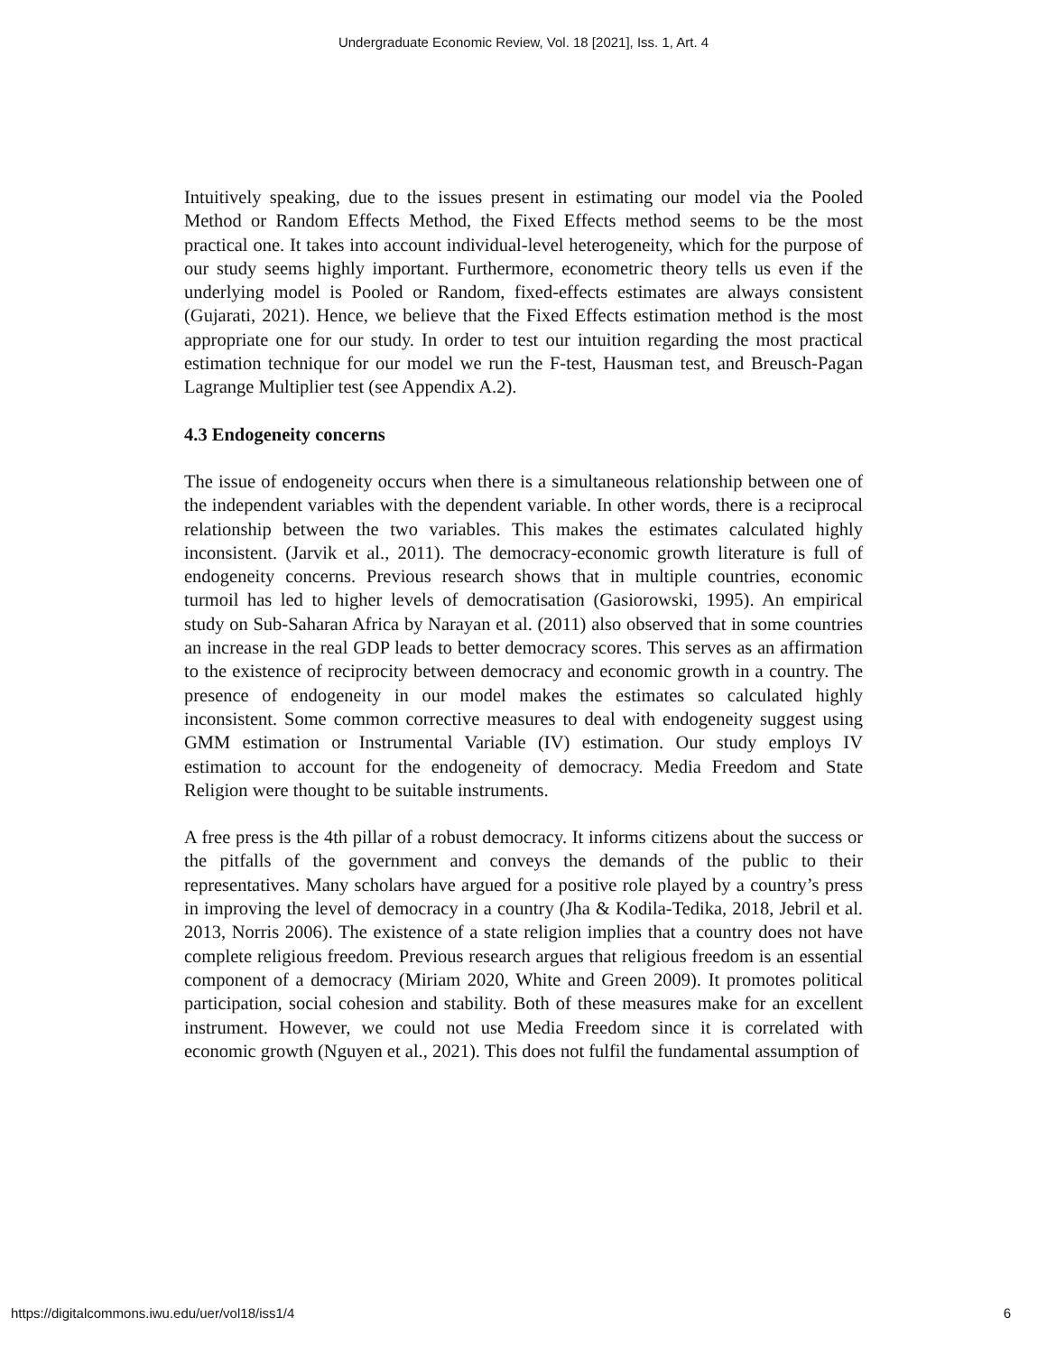Undergraduate Economic Review, Vol. 18 [2021], Iss. 1, Art. 4
Intuitively speaking, due to the issues present in estimating our model via the Pooled Method or Random Effects Method, the Fixed Effects method seems to be the most practical one. It takes into account individual-level heterogeneity, which for the purpose of our study seems highly important. Furthermore, econometric theory tells us even if the underlying model is Pooled or Random, fixed-effects estimates are always consistent (Gujarati, 2021). Hence, we believe that the Fixed Effects estimation method is the most appropriate one for our study. In order to test our intuition regarding the most practical estimation technique for our model we run the F-test, Hausman test, and Breusch-Pagan Lagrange Multiplier test (see Appendix A.2).
4.3 Endogeneity concerns
The issue of endogeneity occurs when there is a simultaneous relationship between one of the independent variables with the dependent variable. In other words, there is a reciprocal relationship between the two variables. This makes the estimates calculated highly inconsistent. (Jarvik et al., 2011). The democracy-economic growth literature is full of endogeneity concerns. Previous research shows that in multiple countries, economic turmoil has led to higher levels of democratisation (Gasiorowski, 1995). An empirical study on Sub-Saharan Africa by Narayan et al. (2011) also observed that in some countries an increase in the real GDP leads to better democracy scores. This serves as an affirmation to the existence of reciprocity between democracy and economic growth in a country. The presence of endogeneity in our model makes the estimates so calculated highly inconsistent. Some common corrective measures to deal with endogeneity suggest using GMM estimation or Instrumental Variable (IV) estimation. Our study employs IV estimation to account for the endogeneity of democracy. Media Freedom and State Religion were thought to be suitable instruments.
A free press is the 4th pillar of a robust democracy. It informs citizens about the success or the pitfalls of the government and conveys the demands of the public to their representatives. Many scholars have argued for a positive role played by a country’s press in improving the level of democracy in a country (Jha & Kodila-Tedika, 2018, Jebril et al. 2013, Norris 2006). The existence of a state religion implies that a country does not have complete religious freedom. Previous research argues that religious freedom is an essential component of a democracy (Miriam 2020, White and Green 2009). It promotes political participation, social cohesion and stability. Both of these measures make for an excellent instrument. However, we could not use Media Freedom since it is correlated with economic growth (Nguyen et al., 2021). This does not fulfil the fundamental assumption of
https://digitalcommons.iwu.edu/uer/vol18/iss1/4 6